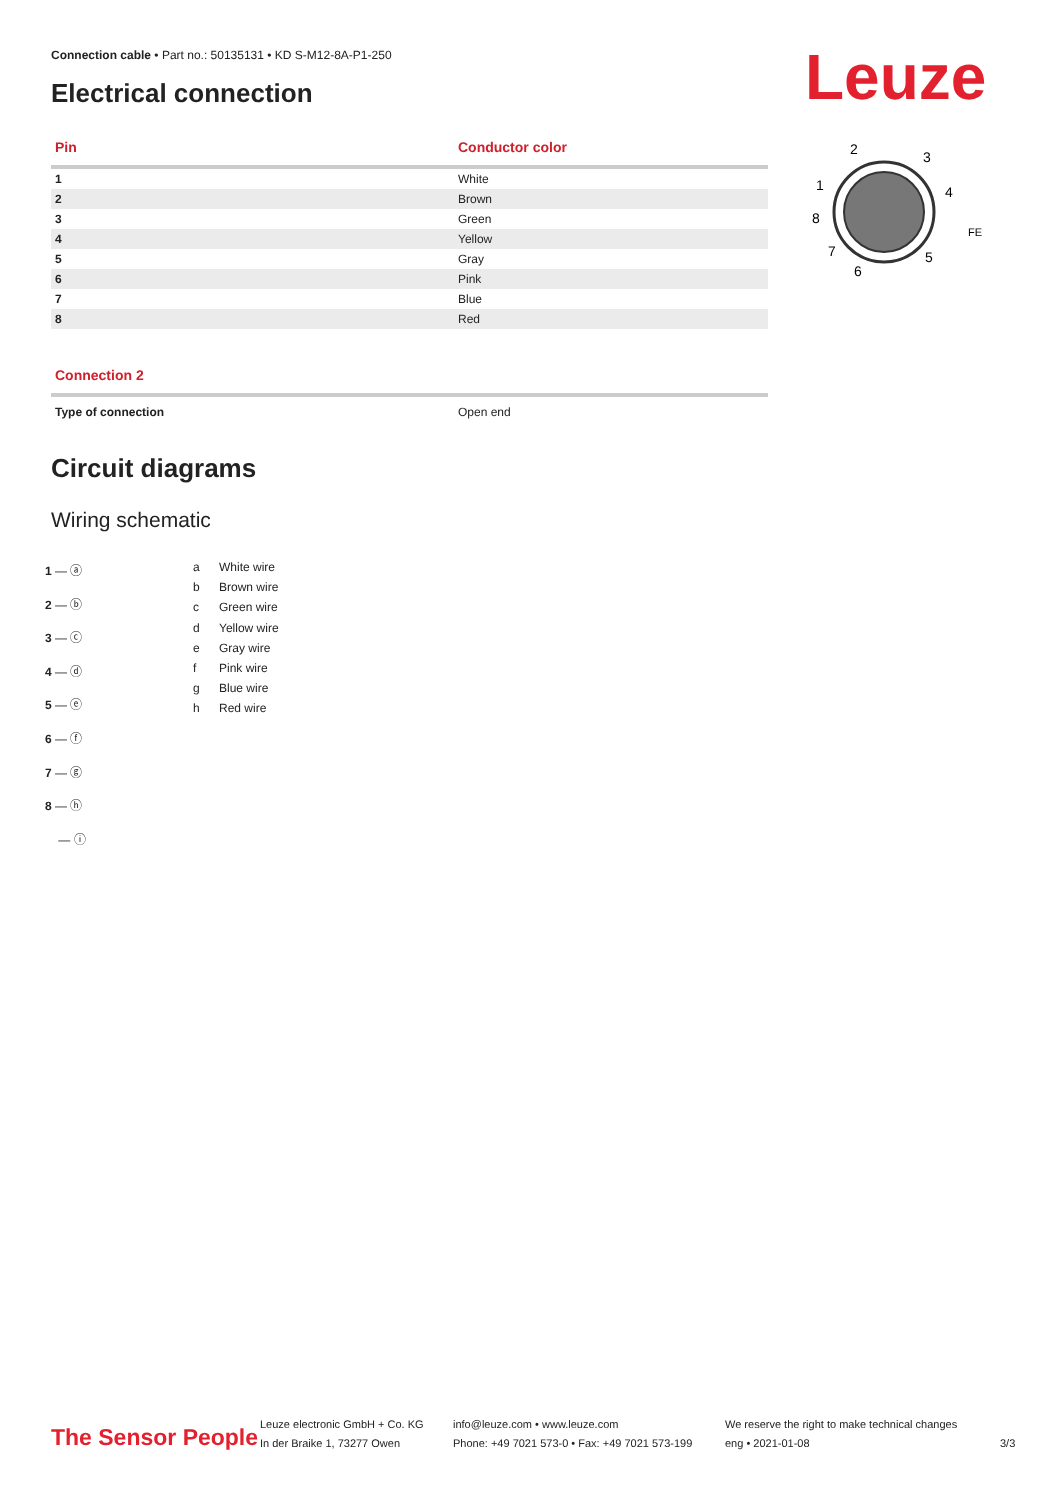Connection cable • Part no.: 50135131 • KD S-M12-8A-P1-250
Electrical connection Leuze
2
3
1
4
8
7
6
5
FE
| Pin | Conductor color |
| --- | --- |
| 1 | White |
| 2 | Brown |
| 3 | Green |
| 4 | Yellow |
| 5 | Gray |
| 6 | Pink |
| 7 | Blue |
| 8 | Red |
| Connection 2 | |
| --- | --- |
| Type of connection | Open end |
Circuit diagrams
Wiring schematic
1 ― ⓐ
2 ― ⓑ
3 ― ⓒ
4 ― ⓓ
5 ― ⓔ
6 ― ⓕ
7 ― ⓖ
8 ― ⓗ
― ⓘ
a White wire
b Brown wire
c Green wire
d Yellow wire
e Gray wire
f Pink wire
g Blue wire
h Red wire
The Sensor People
Leuze electronic GmbH + Co. KG
In der Braike 1, 73277 Owen
info@leuze.com • www.leuze.com
Phone: +49 7021 573-0 • Fax: +49 7021 573-199
We reserve the right to make technical changes
eng • 2021-01-08
3/3